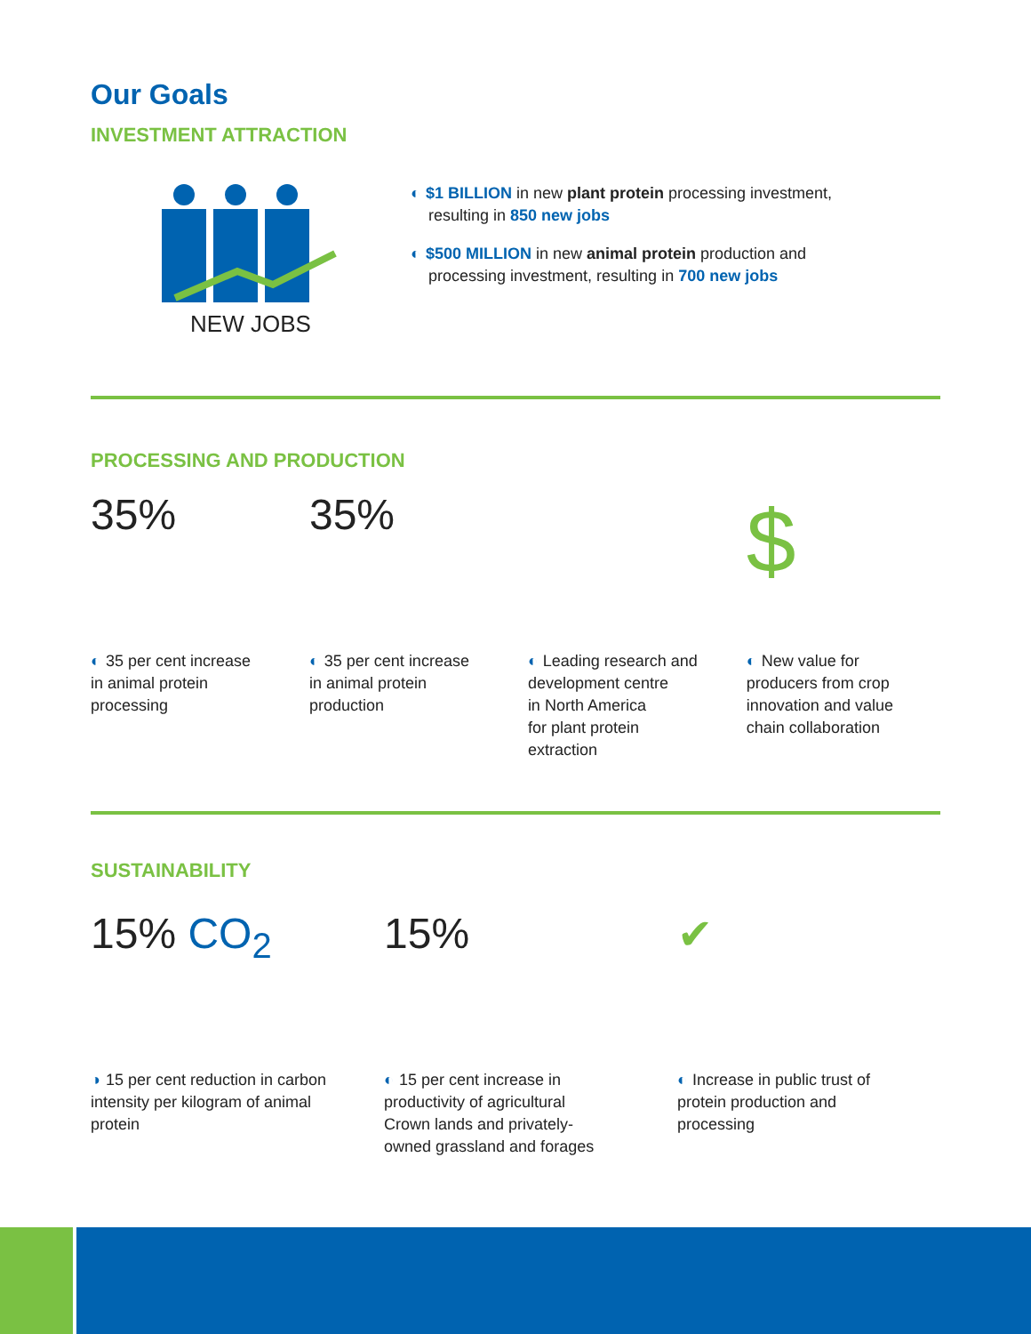Our Goals
INVESTMENT ATTRACTION
NEW JOBS
◐ $1 BILLION in new plant protein processing investment,
resulting in 850 new jobs
◐ $500 MILLION in new animal protein production and
processing investment, resulting in 700 new jobs
PROCESSING AND PRODUCTION
35%
◐ 35 per cent increase
in animal protein
processing
35%
◐ 35 per cent increase
in animal protein
production
◐ Leading research and
development centre
in North America
for plant protein
extraction
$
◐ New value for
producers from crop
innovation and value
chain collaboration
SUSTAINABILITY
15% CO<sub>2</sub>
◑ 15 per cent reduction in carbon
intensity per kilogram of animal
protein
15%
◐ 15 per cent increase in
productivity of agricultural
Crown lands and privately-
owned grassland and forages
✔
◐ Increase in public trust of
protein production and
processing